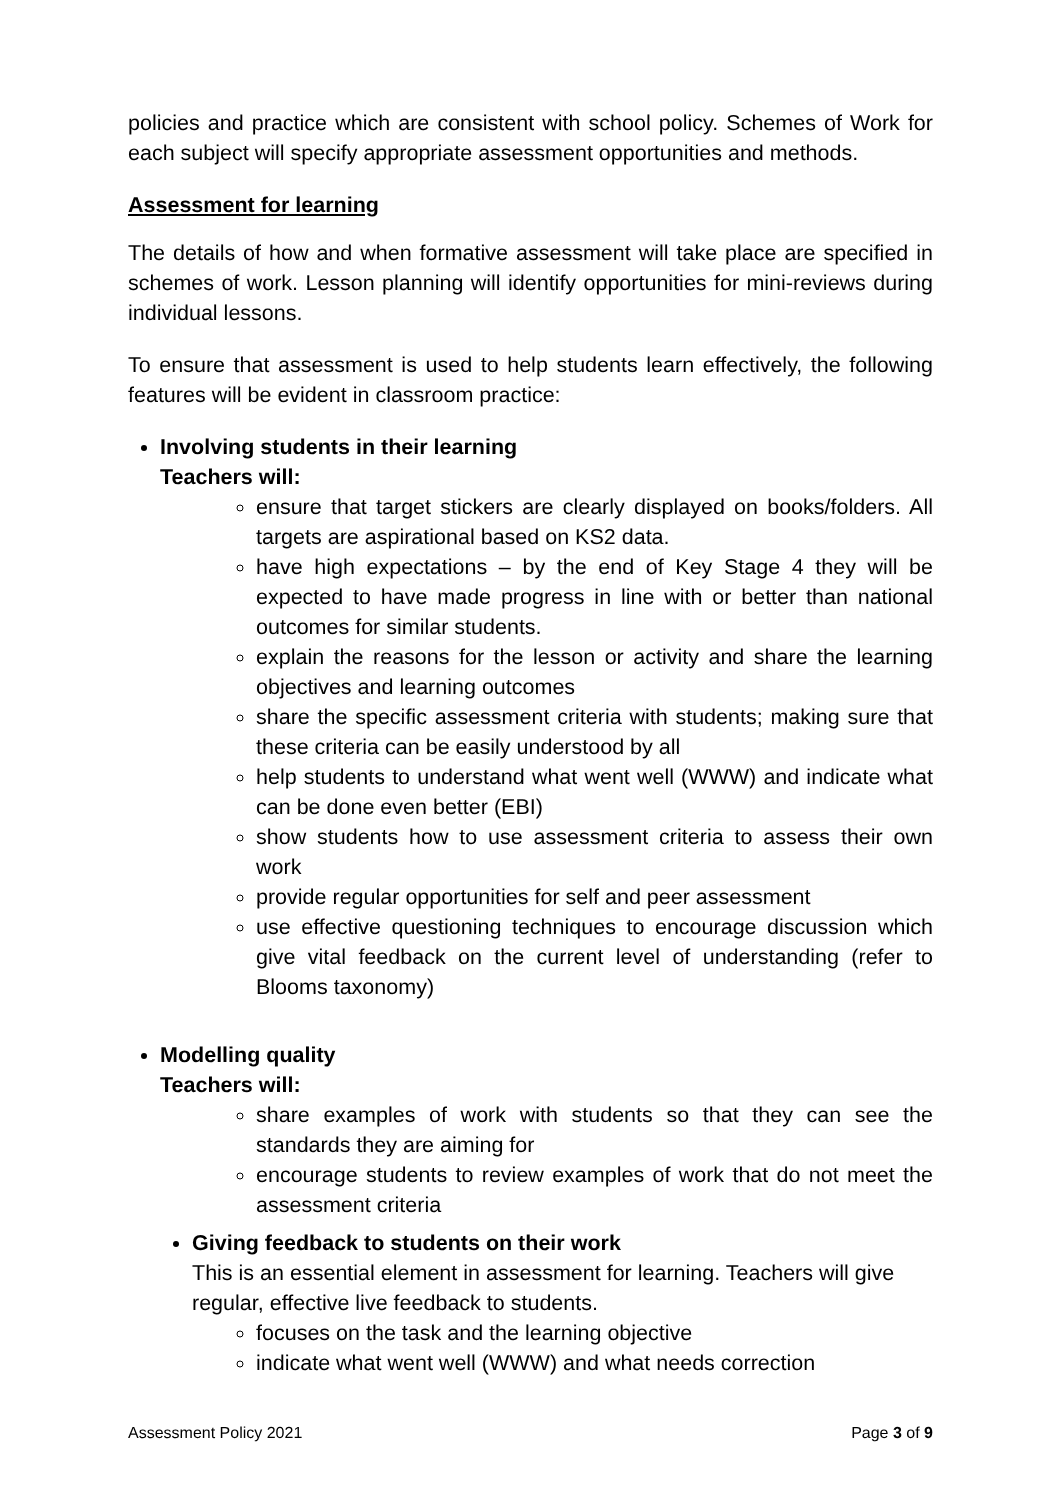policies and practice which are consistent with school policy. Schemes of Work for each subject will specify appropriate assessment opportunities and methods.
Assessment for learning
The details of how and when formative assessment will take place are specified in schemes of work. Lesson planning will identify opportunities for mini-reviews during individual lessons.
To ensure that assessment is used to help students learn effectively, the following features will be evident in classroom practice:
Involving students in their learning
Teachers will:
ensure that target stickers are clearly displayed on books/folders. All targets are aspirational based on KS2 data.
have high expectations – by the end of Key Stage 4 they will be expected to have made progress in line with or better than national outcomes for similar students.
explain the reasons for the lesson or activity and share the learning objectives and learning outcomes
share the specific assessment criteria with students; making sure that these criteria can be easily understood by all
help students to understand what went well (WWW) and indicate what can be done even better (EBI)
show students how to use assessment criteria to assess their own work
provide regular opportunities for self and peer assessment
use effective questioning techniques to encourage discussion which give vital feedback on the current level of understanding (refer to Blooms taxonomy)
Modelling quality
Teachers will:
share examples of work with students so that they can see the standards they are aiming for
encourage students to review examples of work that do not meet the assessment criteria
Giving feedback to students on their work
This is an essential element in assessment for learning. Teachers will give regular, effective live feedback to students.
focuses on the task and the learning objective
indicate what went well (WWW) and what needs correction
Assessment Policy 2021 Page 3 of 9